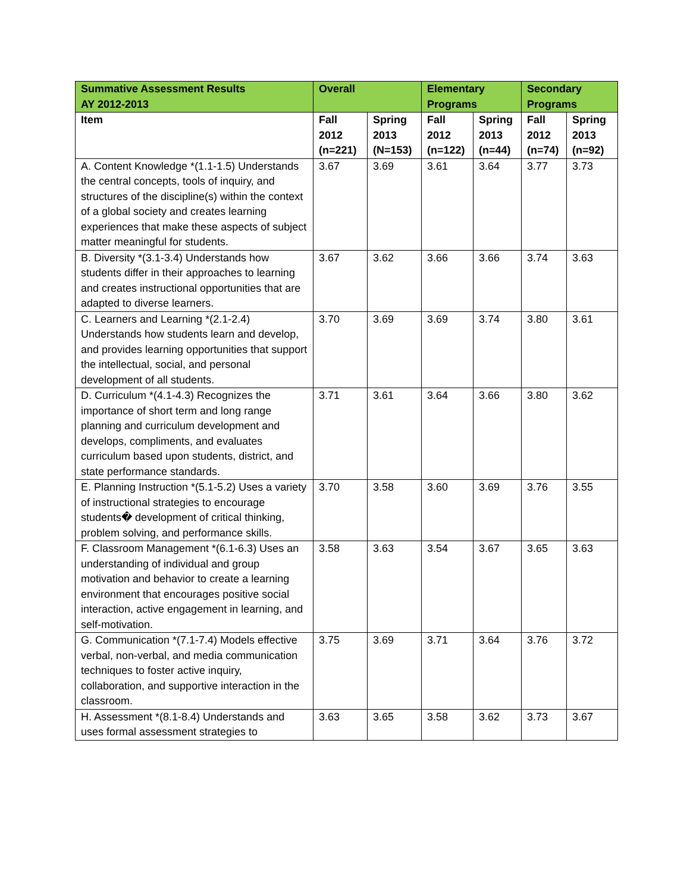| Summative Assessment Results AY 2012-2013 | Overall | | Elementary Programs | | Secondary Programs | |
| --- | --- | --- | --- | --- | --- | --- |
| Item | Fall 2012 (n=221) | Spring 2013 (N=153) | Fall 2012 (n=122) | Spring 2013 (n=44) | Fall 2012 (n=74) | Spring 2013 (n=92) |
| A. Content Knowledge *(1.1-1.5) Understands the central concepts, tools of inquiry, and structures of the discipline(s) within the context of a global society and creates learning experiences that make these aspects of subject matter meaningful for students. | 3.67 | 3.69 | 3.61 | 3.64 | 3.77 | 3.73 |
| B. Diversity *(3.1-3.4) Understands how students differ in their approaches to learning and creates instructional opportunities that are adapted to diverse learners. | 3.67 | 3.62 | 3.66 | 3.66 | 3.74 | 3.63 |
| C. Learners and Learning *(2.1-2.4) Understands how students learn and develop, and provides learning opportunities that support the intellectual, social, and personal development of all students. | 3.70 | 3.69 | 3.69 | 3.74 | 3.80 | 3.61 |
| D. Curriculum *(4.1-4.3) Recognizes the importance of short term and long range planning and curriculum development and develops, compliments, and evaluates curriculum based upon students, district, and state performance standards. | 3.71 | 3.61 | 3.64 | 3.66 | 3.80 | 3.62 |
| E. Planning Instruction *(5.1-5.2) Uses a variety of instructional strategies to encourage students� development of critical thinking, problem solving, and performance skills. | 3.70 | 3.58 | 3.60 | 3.69 | 3.76 | 3.55 |
| F. Classroom Management *(6.1-6.3) Uses an understanding of individual and group motivation and behavior to create a learning environment that encourages positive social interaction, active engagement in learning, and self-motivation. | 3.58 | 3.63 | 3.54 | 3.67 | 3.65 | 3.63 |
| G. Communication *(7.1-7.4) Models effective verbal, non-verbal, and media communication techniques to foster active inquiry, collaboration, and supportive interaction in the classroom. | 3.75 | 3.69 | 3.71 | 3.64 | 3.76 | 3.72 |
| H. Assessment *(8.1-8.4) Understands and uses formal assessment strategies to | 3.63 | 3.65 | 3.58 | 3.62 | 3.73 | 3.67 |